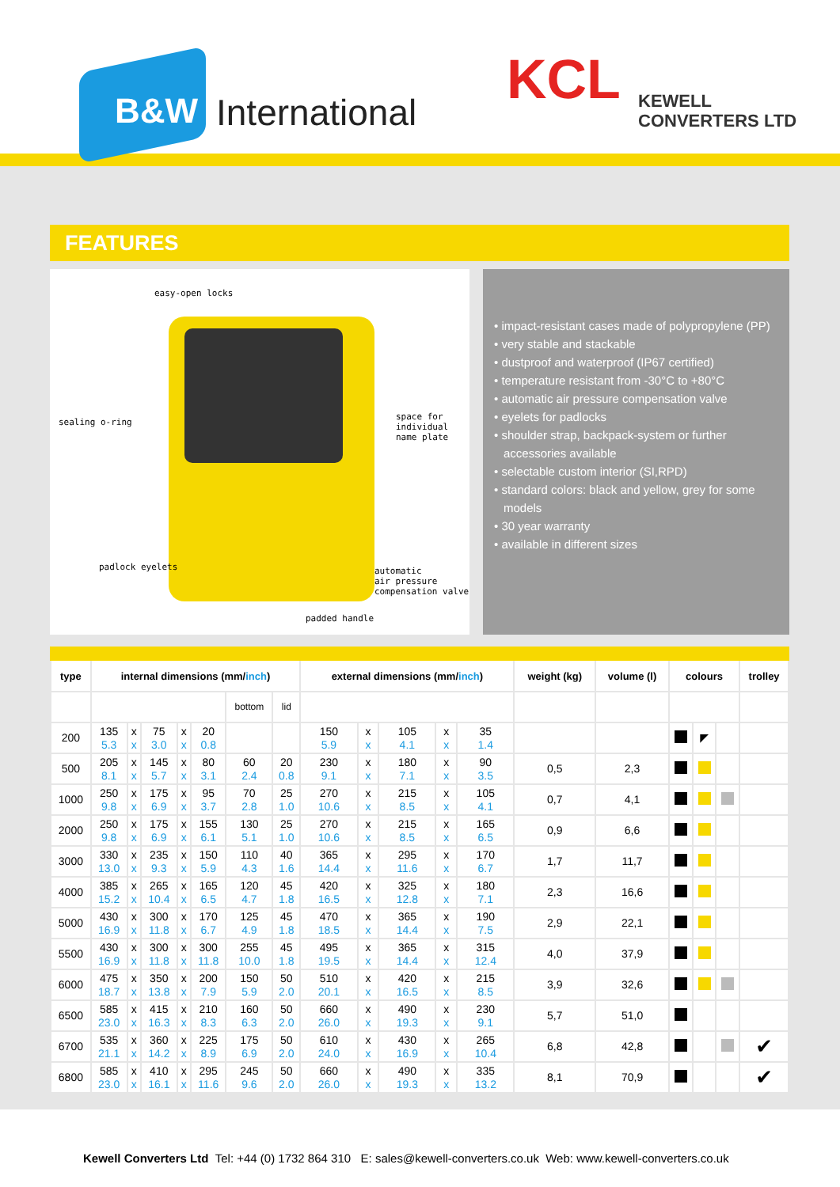B&W International KCL
KEWELL
CONVERTERS LTD
FEATURES
easy-open locks
sealing o-ring
space for
individual
name plate
padlock eyelets
automatic
air pressure
compensation valve
padded handle
• impact-resistant cases made of polypropylene (PP)
• very stable and stackable
• dustproof and waterproof (IP67 certified)
• temperature resistant from -30°C to +80°C
• automatic air pressure compensation valve
• eyelets for padlocks
• shoulder strap, backpack-system or further accessories available
• selectable custom interior (SI,RPD)
• standard colors: black and yellow, grey for some models
• 30 year warranty
• available in different sizes
| type | internal dimensions (mm/ inch ) | | | | | | | external dimensions (mm/ inch ) | | | | | weight (kg) | volume (l) | colours | | | trolley |
| --- | --- | --- | --- | --- | --- | --- | --- | --- | --- | --- | --- | --- | --- | --- | --- | --- | --- | --- |
| | | | | | | bottom | lid | | | | | | | | | | | |
| 200 | 135 5.3 | x x | 75 3.0 | x x | 20 0.8 | | | 150 5.9 | x x | 105 4.1 | x x | 35 1.4 | | | | ◤ | | |
| 500 | 205 8.1 | x x | 145 5.7 | x x | 80 3.1 | 60 2.4 | 20 0.8 | 230 9.1 | x x | 180 7.1 | x x | 90 3.5 | 0,5 | 2,3 | | | | |
| 1000 | 250 9.8 | x x | 175 6.9 | x x | 95 3.7 | 70 2.8 | 25 1.0 | 270 10.6 | x x | 215 8.5 | x x | 105 4.1 | 0,7 | 4,1 | | | | |
| 2000 | 250 9.8 | x x | 175 6.9 | x x | 155 6.1 | 130 5.1 | 25 1.0 | 270 10.6 | x x | 215 8.5 | x x | 165 6.5 | 0,9 | 6,6 | | | | |
| 3000 | 330 13.0 | x x | 235 9.3 | x x | 150 5.9 | 110 4.3 | 40 1.6 | 365 14.4 | x x | 295 11.6 | x x | 170 6.7 | 1,7 | 11,7 | | | | |
| 4000 | 385 15.2 | x x | 265 10.4 | x x | 165 6.5 | 120 4.7 | 45 1.8 | 420 16.5 | x x | 325 12.8 | x x | 180 7.1 | 2,3 | 16,6 | | | | |
| 5000 | 430 16.9 | x x | 300 11.8 | x x | 170 6.7 | 125 4.9 | 45 1.8 | 470 18.5 | x x | 365 14.4 | x x | 190 7.5 | 2,9 | 22,1 | | | | |
| 5500 | 430 16.9 | x x | 300 11.8 | x x | 300 11.8 | 255 10.0 | 45 1.8 | 495 19.5 | x x | 365 14.4 | x x | 315 12.4 | 4,0 | 37,9 | | | | |
| 6000 | 475 18.7 | x x | 350 13.8 | x x | 200 7.9 | 150 5.9 | 50 2.0 | 510 20.1 | x x | 420 16.5 | x x | 215 8.5 | 3,9 | 32,6 | | | | |
| 6500 | 585 23.0 | x x | 415 16.3 | x x | 210 8.3 | 160 6.3 | 50 2.0 | 660 26.0 | x x | 490 19.3 | x x | 230 9.1 | 5,7 | 51,0 | | | | |
| 6700 | 535 21.1 | x x | 360 14.2 | x x | 225 8.9 | 175 6.9 | 50 2.0 | 610 24.0 | x x | 430 16.9 | x x | 265 10.4 | 6,8 | 42,8 | | | | ✔ |
| 6800 | 585 23.0 | x x | 410 16.1 | x x | 295 11.6 | 245 9.6 | 50 2.0 | 660 26.0 | x x | 490 19.3 | x x | 335 13.2 | 8,1 | 70,9 | | | | ✔ |
Kewell Converters Ltd Tel: +44 (0) 1732 864 310 E: sales@kewell-converters.co.uk Web: www.kewell-converters.co.uk